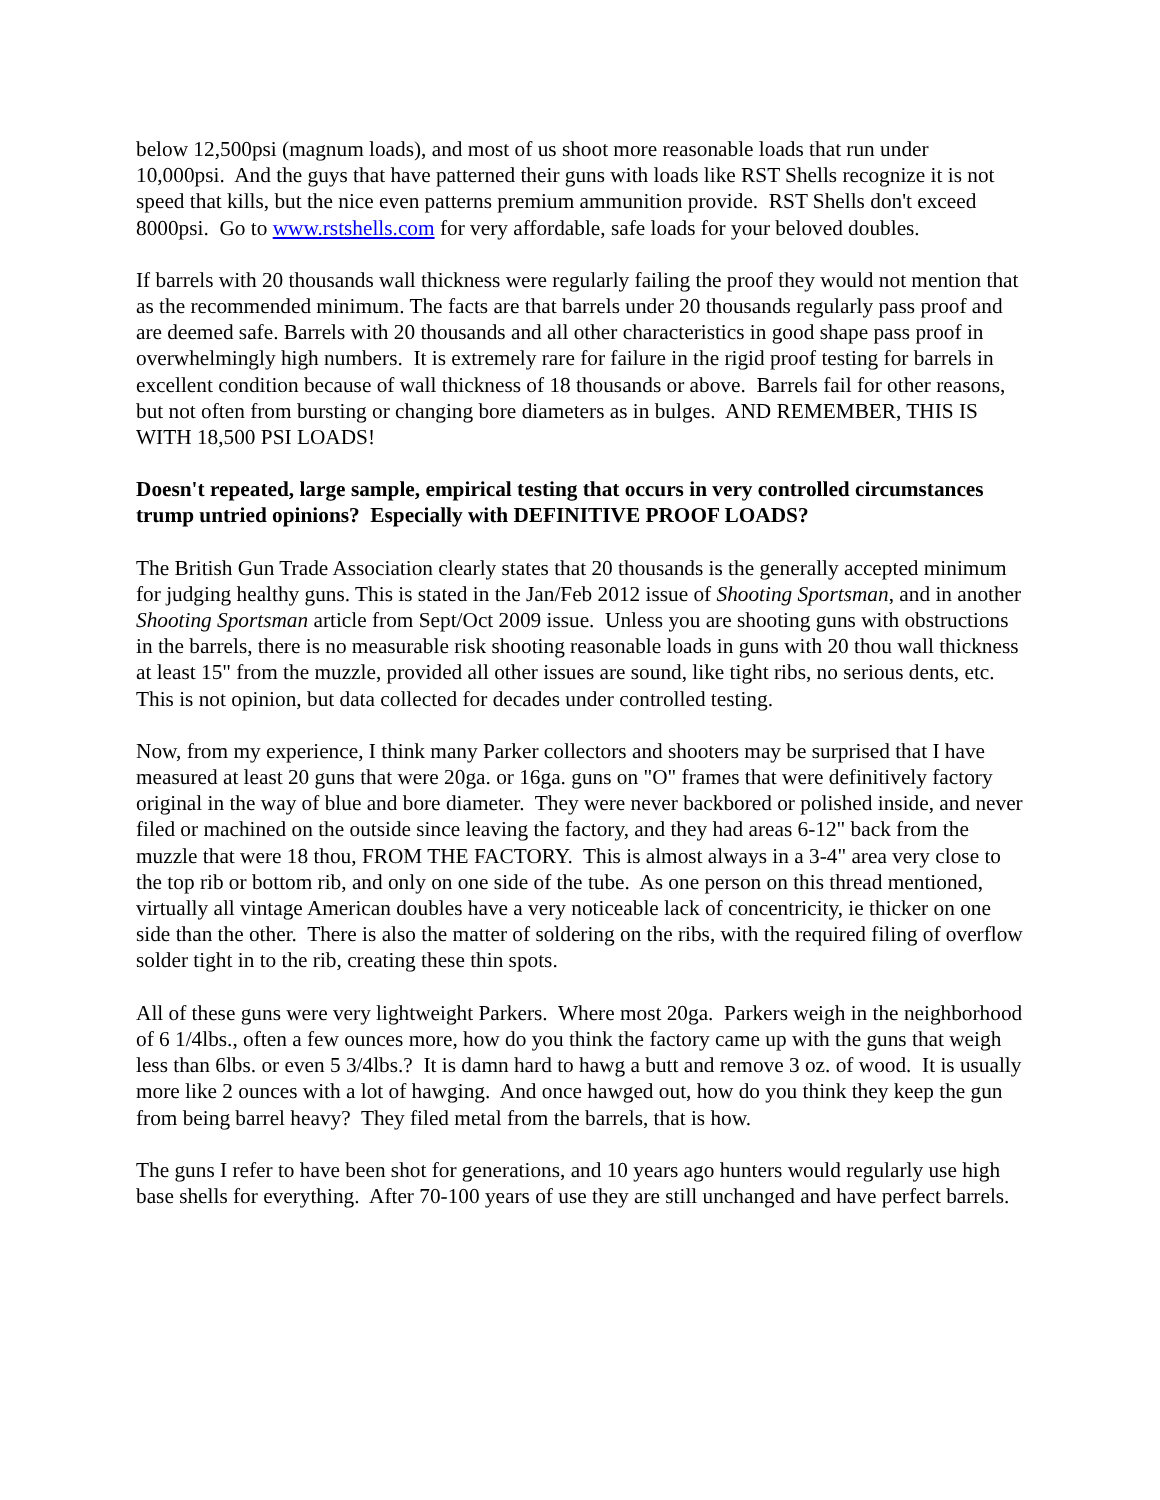below 12,500psi (magnum loads), and most of us shoot more reasonable loads that run under 10,000psi. And the guys that have patterned their guns with loads like RST Shells recognize it is not speed that kills, but the nice even patterns premium ammunition provide. RST Shells don't exceed 8000psi. Go to www.rstshells.com for very affordable, safe loads for your beloved doubles.
If barrels with 20 thousands wall thickness were regularly failing the proof they would not mention that as the recommended minimum. The facts are that barrels under 20 thousands regularly pass proof and are deemed safe. Barrels with 20 thousands and all other characteristics in good shape pass proof in overwhelmingly high numbers. It is extremely rare for failure in the rigid proof testing for barrels in excellent condition because of wall thickness of 18 thousands or above. Barrels fail for other reasons, but not often from bursting or changing bore diameters as in bulges. AND REMEMBER, THIS IS WITH 18,500 PSI LOADS!
Doesn't repeated, large sample, empirical testing that occurs in very controlled circumstances trump untried opinions? Especially with DEFINITIVE PROOF LOADS?
The British Gun Trade Association clearly states that 20 thousands is the generally accepted minimum for judging healthy guns. This is stated in the Jan/Feb 2012 issue of Shooting Sportsman, and in another Shooting Sportsman article from Sept/Oct 2009 issue. Unless you are shooting guns with obstructions in the barrels, there is no measurable risk shooting reasonable loads in guns with 20 thou wall thickness at least 15" from the muzzle, provided all other issues are sound, like tight ribs, no serious dents, etc. This is not opinion, but data collected for decades under controlled testing.
Now, from my experience, I think many Parker collectors and shooters may be surprised that I have measured at least 20 guns that were 20ga. or 16ga. guns on "O" frames that were definitively factory original in the way of blue and bore diameter. They were never backbored or polished inside, and never filed or machined on the outside since leaving the factory, and they had areas 6-12" back from the muzzle that were 18 thou, FROM THE FACTORY. This is almost always in a 3-4" area very close to the top rib or bottom rib, and only on one side of the tube. As one person on this thread mentioned, virtually all vintage American doubles have a very noticeable lack of concentricity, ie thicker on one side than the other. There is also the matter of soldering on the ribs, with the required filing of overflow solder tight in to the rib, creating these thin spots.
All of these guns were very lightweight Parkers. Where most 20ga. Parkers weigh in the neighborhood of 6 1/4lbs., often a few ounces more, how do you think the factory came up with the guns that weigh less than 6lbs. or even 5 3/4lbs.? It is damn hard to hawg a butt and remove 3 oz. of wood. It is usually more like 2 ounces with a lot of hawging. And once hawged out, how do you think they keep the gun from being barrel heavy? They filed metal from the barrels, that is how.
The guns I refer to have been shot for generations, and 10 years ago hunters would regularly use high base shells for everything. After 70-100 years of use they are still unchanged and have perfect barrels.